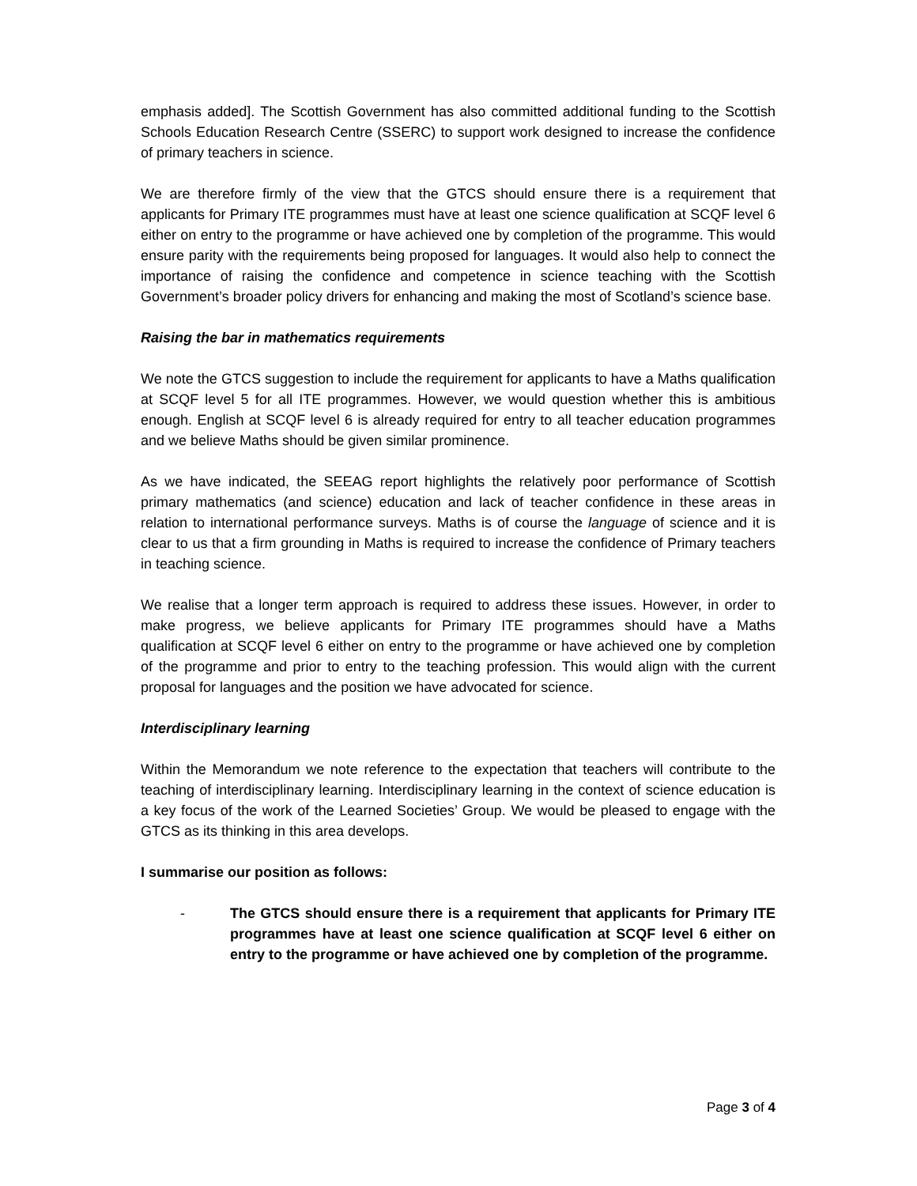emphasis added]. The Scottish Government has also committed additional funding to the Scottish Schools Education Research Centre (SSERC) to support work designed to increase the confidence of primary teachers in science.
We are therefore firmly of the view that the GTCS should ensure there is a requirement that applicants for Primary ITE programmes must have at least one science qualification at SCQF level 6 either on entry to the programme or have achieved one by completion of the programme. This would ensure parity with the requirements being proposed for languages. It would also help to connect the importance of raising the confidence and competence in science teaching with the Scottish Government’s broader policy drivers for enhancing and making the most of Scotland’s science base.
Raising the bar in mathematics requirements
We note the GTCS suggestion to include the requirement for applicants to have a Maths qualification at SCQF level 5 for all ITE programmes. However, we would question whether this is ambitious enough. English at SCQF level 6 is already required for entry to all teacher education programmes and we believe Maths should be given similar prominence.
As we have indicated, the SEEAG report highlights the relatively poor performance of Scottish primary mathematics (and science) education and lack of teacher confidence in these areas in relation to international performance surveys. Maths is of course the language of science and it is clear to us that a firm grounding in Maths is required to increase the confidence of Primary teachers in teaching science.
We realise that a longer term approach is required to address these issues. However, in order to make progress, we believe applicants for Primary ITE programmes should have a Maths qualification at SCQF level 6 either on entry to the programme or have achieved one by completion of the programme and prior to entry to the teaching profession. This would align with the current proposal for languages and the position we have advocated for science.
Interdisciplinary learning
Within the Memorandum we note reference to the expectation that teachers will contribute to the teaching of interdisciplinary learning. Interdisciplinary learning in the context of science education is a key focus of the work of the Learned Societies’ Group. We would be pleased to engage with the GTCS as its thinking in this area develops.
I summarise our position as follows:
- The GTCS should ensure there is a requirement that applicants for Primary ITE programmes have at least one science qualification at SCQF level 6 either on entry to the programme or have achieved one by completion of the programme.
Page 3 of 4